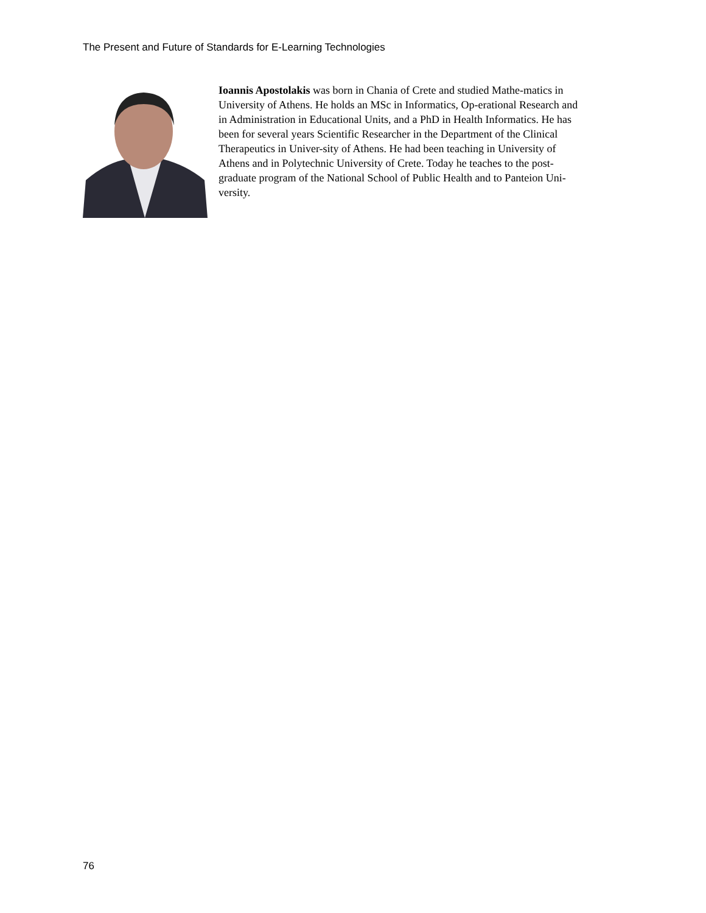The Present and Future of Standards for E-Learning Technologies
Ioannis Apostolakis was born in Chania of Crete and studied Mathe-matics in University of Athens. He holds an MSc in Informatics, Op-erational Research and in Administration in Educational Units, and a PhD in Health Informatics. He has been for several years Scientific Researcher in the Department of the Clinical Therapeutics in Univer-sity of Athens. He had been teaching in University of Athens and in Polytechnic University of Crete. Today he teaches to the post-graduate program of the National School of Public Health and to Panteion Uni-versity.
76